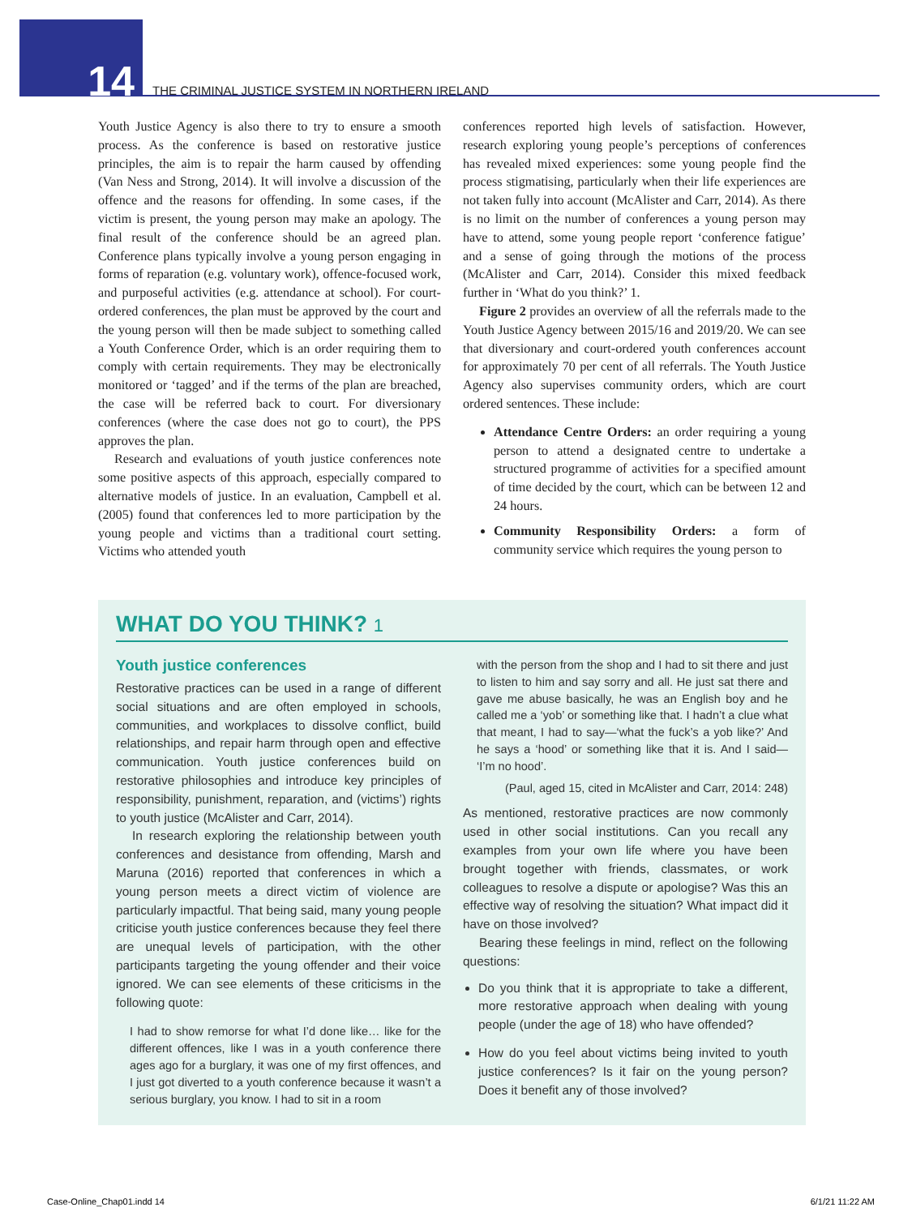14
THE CRIMINAL JUSTICE SYSTEM IN NORTHERN IRELAND
Youth Justice Agency is also there to try to ensure a smooth process. As the conference is based on restorative justice principles, the aim is to repair the harm caused by offending (Van Ness and Strong, 2014). It will involve a discussion of the offence and the reasons for offending. In some cases, if the victim is present, the young person may make an apology. The final result of the conference should be an agreed plan. Conference plans typically involve a young person engaging in forms of reparation (e.g. voluntary work), offence-focused work, and purposeful activities (e.g. attendance at school). For court-ordered conferences, the plan must be approved by the court and the young person will then be made subject to something called a Youth Conference Order, which is an order requiring them to comply with certain requirements. They may be electronically monitored or ‘tagged’ and if the terms of the plan are breached, the case will be referred back to court. For diversionary conferences (where the case does not go to court), the PPS approves the plan.
Research and evaluations of youth justice conferences note some positive aspects of this approach, especially compared to alternative models of justice. In an evaluation, Campbell et al. (2005) found that conferences led to more participation by the young people and victims than a traditional court setting. Victims who attended youth
conferences reported high levels of satisfaction. However, research exploring young people’s perceptions of conferences has revealed mixed experiences: some young people find the process stigmatising, particularly when their life experiences are not taken fully into account (McAlister and Carr, 2014). As there is no limit on the number of conferences a young person may have to attend, some young people report ‘conference fatigue’ and a sense of going through the motions of the process (McAlister and Carr, 2014). Consider this mixed feedback further in ‘What do you think?’ 1.
Figure 2 provides an overview of all the referrals made to the Youth Justice Agency between 2015/16 and 2019/20. We can see that diversionary and court-ordered youth conferences account for approximately 70 per cent of all referrals. The Youth Justice Agency also supervises community orders, which are court ordered sentences. These include:
Attendance Centre Orders: an order requiring a young person to attend a designated centre to undertake a structured programme of activities for a specified amount of time decided by the court, which can be between 12 and 24 hours.
Community Responsibility Orders: a form of community service which requires the young person to
WHAT DO YOU THINK? 1
Youth justice conferences
Restorative practices can be used in a range of different social situations and are often employed in schools, communities, and workplaces to dissolve conflict, build relationships, and repair harm through open and effective communication. Youth justice conferences build on restorative philosophies and introduce key principles of responsibility, punishment, reparation, and (victims’) rights to youth justice (McAlister and Carr, 2014).
In research exploring the relationship between youth conferences and desistance from offending, Marsh and Maruna (2016) reported that conferences in which a young person meets a direct victim of violence are particularly impactful. That being said, many young people criticise youth justice conferences because they feel there are unequal levels of participation, with the other participants targeting the young offender and their voice ignored. We can see elements of these criticisms in the following quote:
I had to show remorse for what I’d done like… like for the different offences, like I was in a youth conference there ages ago for a burglary, it was one of my first offences, and I just got diverted to a youth conference because it wasn’t a serious burglary, you know. I had to sit in a room
with the person from the shop and I had to sit there and just to listen to him and say sorry and all. He just sat there and gave me abuse basically, he was an English boy and he called me a ‘yob’ or something like that. I hadn’t a clue what that meant, I had to say—‘what the fuck’s a yob like?’ And he says a ‘hood’ or something like that it is. And I said— ‘I’m no hood’.
(Paul, aged 15, cited in McAlister and Carr, 2014: 248)
As mentioned, restorative practices are now commonly used in other social institutions. Can you recall any examples from your own life where you have been brought together with friends, classmates, or work colleagues to resolve a dispute or apologise? Was this an effective way of resolving the situation? What impact did it have on those involved?
Bearing these feelings in mind, reflect on the following questions:
Do you think that it is appropriate to take a different, more restorative approach when dealing with young people (under the age of 18) who have offended?
How do you feel about victims being invited to youth justice conferences? Is it fair on the young person? Does it benefit any of those involved?
Case-Online_Chap01.indd 14 6/1/21 11:22 AM